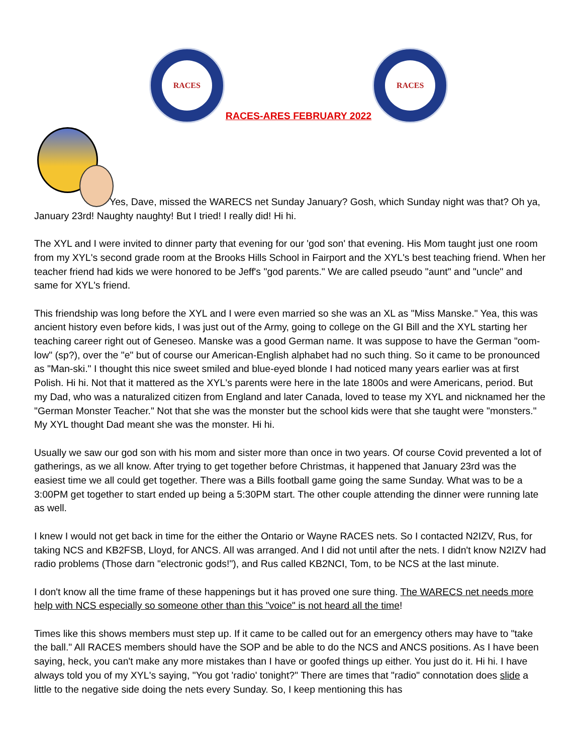RACES
RACES-ARES FEBRUARY 2022
RACES
Yes, Dave, missed the WARECS net Sunday January? Gosh, which Sunday night was that? Oh ya, January 23rd! Naughty naughty! But I tried! I really did! Hi hi.
The XYL and I were invited to dinner party that evening for our 'god son' that evening. His Mom taught just one room from my XYL's second grade room at the Brooks Hills School in Fairport and the XYL's best teaching friend. When her teacher friend had kids we were honored to be Jeff's "god parents." We are called pseudo "aunt" and "uncle" and same for XYL's friend.
This friendship was long before the XYL and I were even married so she was an XL as "Miss Manske." Yea, this was ancient history even before kids, I was just out of the Army, going to college on the GI Bill and the XYL starting her teaching career right out of Geneseo. Manske was a good German name. It was suppose to have the German "oom-low" (sp?), over the "e" but of course our American-English alphabet had no such thing. So it came to be pronounced as "Man-ski." I thought this nice sweet smiled and blue-eyed blonde I had noticed many years earlier was at first Polish. Hi hi. Not that it mattered as the XYL's parents were here in the late 1800s and were Americans, period. But my Dad, who was a naturalized citizen from England and later Canada, loved to tease my XYL and nicknamed her the "German Monster Teacher." Not that she was the monster but the school kids were that she taught were "monsters." My XYL thought Dad meant she was the monster. Hi hi.
Usually we saw our god son with his mom and sister more than once in two years. Of course Covid prevented a lot of gatherings, as we all know. After trying to get together before Christmas, it happened that January 23rd was the easiest time we all could get together. There was a Bills football game going the same Sunday. What was to be a 3:00PM get together to start ended up being a 5:30PM start. The other couple attending the dinner were running late as well.
I knew I would not get back in time for the either the Ontario or Wayne RACES nets. So I contacted N2IZV, Rus, for taking NCS and KB2FSB, Lloyd, for ANCS. All was arranged. And I did not until after the nets. I didn't know N2IZV had radio problems (Those darn "electronic gods!"), and Rus called KB2NCI, Tom, to be NCS at the last minute.
I don't know all the time frame of these happenings but it has proved one sure thing. The WARECS net needs more help with NCS especially so someone other than this "voice" is not heard all the time!
Times like this shows members must step up. If it came to be called out for an emergency others may have to "take the ball." All RACES members should have the SOP and be able to do the NCS and ANCS positions. As I have been saying, heck, you can't make any more mistakes than I have or goofed things up either. You just do it. Hi hi. I have always told you of my XYL's saying, "You got 'radio' tonight?" There are times that "radio" connotation does slide a little to the negative side doing the nets every Sunday. So, I keep mentioning this has